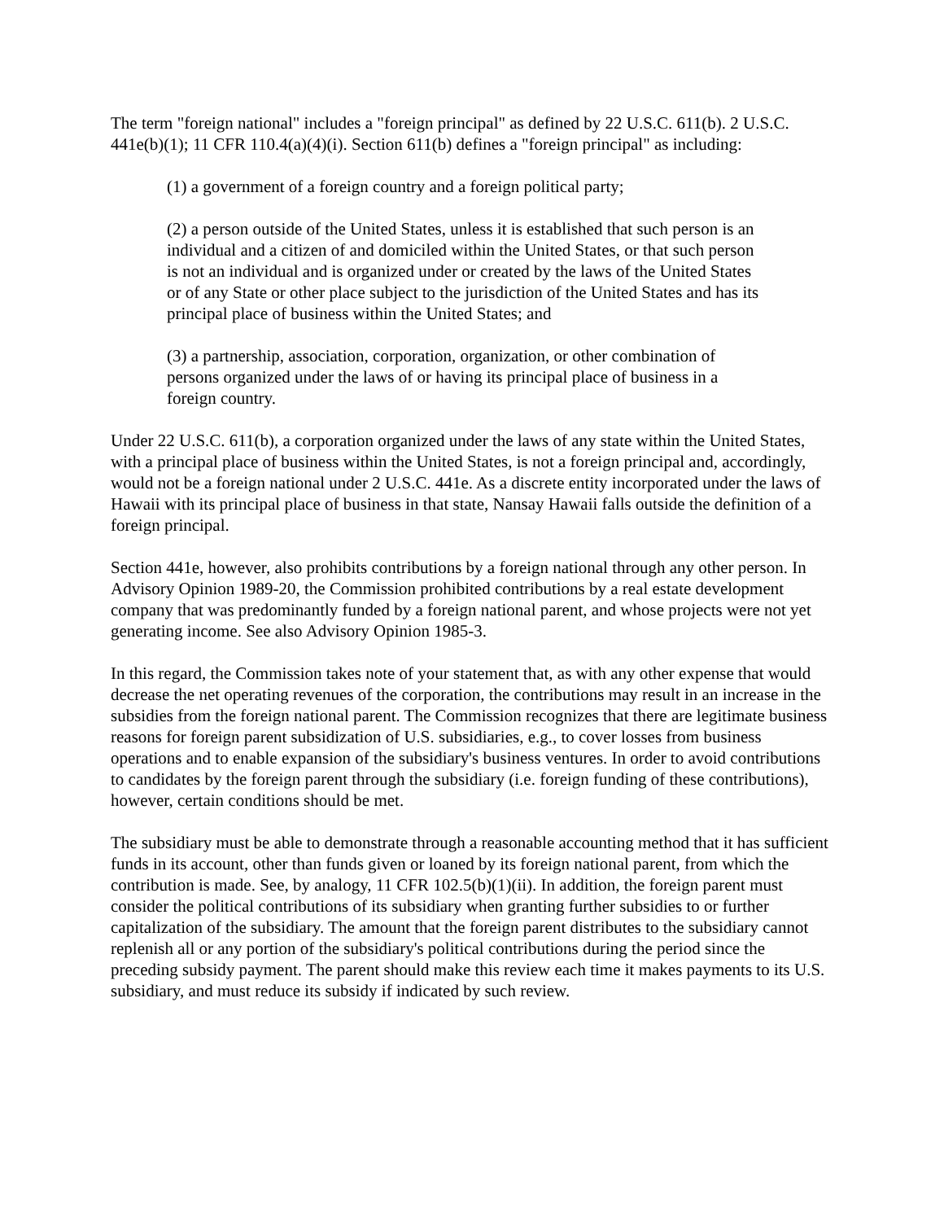The term "foreign national" includes a "foreign principal" as defined by 22 U.S.C. 611(b). 2 U.S.C. 441e(b)(1); 11 CFR 110.4(a)(4)(i). Section 611(b) defines a "foreign principal" as including:
(1) a government of a foreign country and a foreign political party;
(2) a person outside of the United States, unless it is established that such person is an individual and a citizen of and domiciled within the United States, or that such person is not an individual and is organized under or created by the laws of the United States or of any State or other place subject to the jurisdiction of the United States and has its principal place of business within the United States; and
(3) a partnership, association, corporation, organization, or other combination of persons organized under the laws of or having its principal place of business in a foreign country.
Under 22 U.S.C. 611(b), a corporation organized under the laws of any state within the United States, with a principal place of business within the United States, is not a foreign principal and, accordingly, would not be a foreign national under 2 U.S.C. 441e. As a discrete entity incorporated under the laws of Hawaii with its principal place of business in that state, Nansay Hawaii falls outside the definition of a foreign principal.
Section 441e, however, also prohibits contributions by a foreign national through any other person. In Advisory Opinion 1989-20, the Commission prohibited contributions by a real estate development company that was predominantly funded by a foreign national parent, and whose projects were not yet generating income. See also Advisory Opinion 1985-3.
In this regard, the Commission takes note of your statement that, as with any other expense that would decrease the net operating revenues of the corporation, the contributions may result in an increase in the subsidies from the foreign national parent. The Commission recognizes that there are legitimate business reasons for foreign parent subsidization of U.S. subsidiaries, e.g., to cover losses from business operations and to enable expansion of the subsidiary's business ventures. In order to avoid contributions to candidates by the foreign parent through the subsidiary (i.e. foreign funding of these contributions), however, certain conditions should be met.
The subsidiary must be able to demonstrate through a reasonable accounting method that it has sufficient funds in its account, other than funds given or loaned by its foreign national parent, from which the contribution is made. See, by analogy, 11 CFR 102.5(b)(1)(ii). In addition, the foreign parent must consider the political contributions of its subsidiary when granting further subsidies to or further capitalization of the subsidiary. The amount that the foreign parent distributes to the subsidiary cannot replenish all or any portion of the subsidiary's political contributions during the period since the preceding subsidy payment. The parent should make this review each time it makes payments to its U.S. subsidiary, and must reduce its subsidy if indicated by such review.